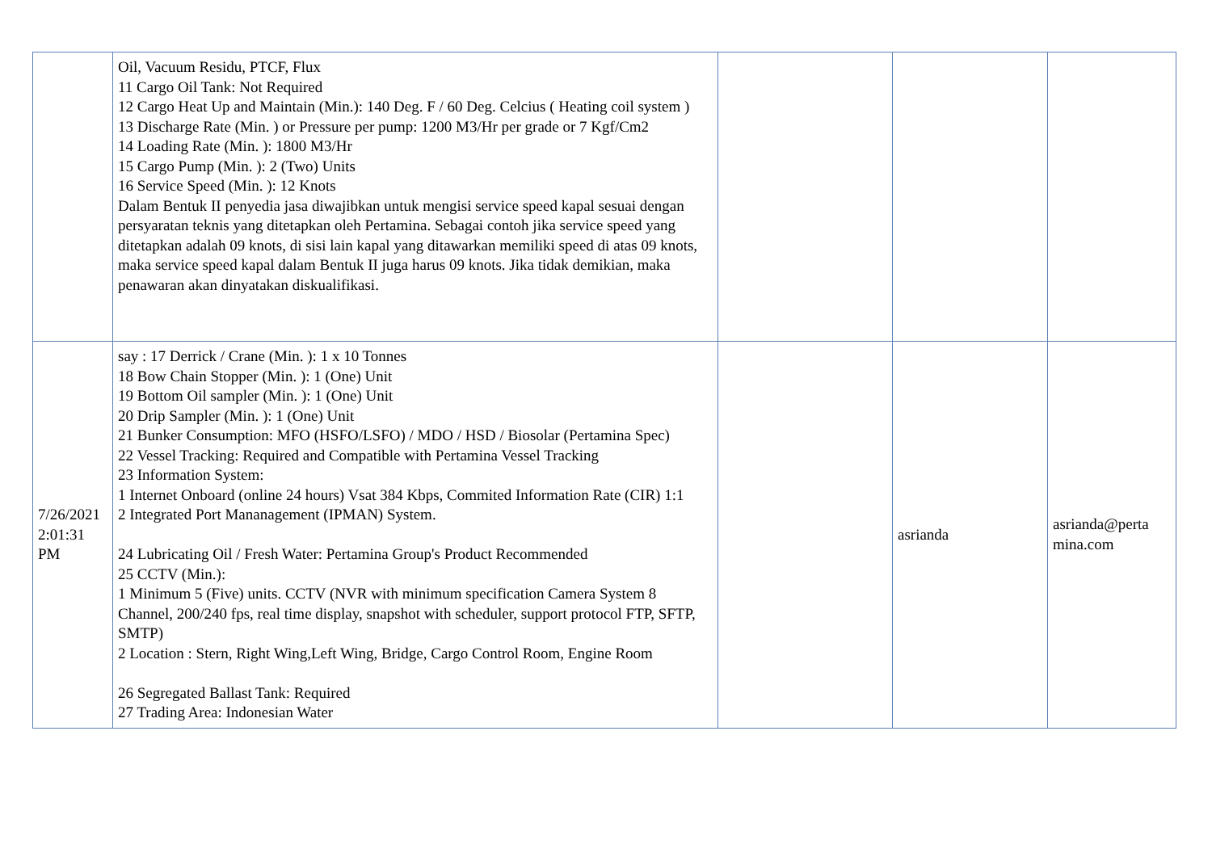| | Oil, Vacuum Residu, PTCF, Flux 11 Cargo Oil Tank: Not Required 12 Cargo Heat Up and Maintain (Min.): 140 Deg. F / 60 Deg. Celcius ( Heating coil system ) 13 Discharge Rate (Min. ) or Pressure per pump: 1200 M3/Hr per grade or 7 Kgf/Cm2 14 Loading Rate (Min. ): 1800 M3/Hr 15 Cargo Pump (Min. ): 2 (Two) Units 16 Service Speed (Min. ): 12 Knots Dalam Bentuk II penyedia jasa diwajibkan untuk mengisi service speed kapal sesuai dengan persyaratan teknis yang ditetapkan oleh Pertamina. Sebagai contoh jika service speed yang ditetapkan adalah 09 knots, di sisi lain kapal yang ditawarkan memiliki speed di atas 09 knots, maka service speed kapal dalam Bentuk II juga harus 09 knots. Jika tidak demikian, maka penawaran akan dinyatakan diskualifikasi. | | | |
| 7/26/2021 2:01:31 PM | say : 17 Derrick / Crane (Min. ): 1 x 10 Tonnes 18 Bow Chain Stopper (Min. ): 1 (One) Unit 19 Bottom Oil sampler (Min. ): 1 (One) Unit 20 Drip Sampler (Min. ): 1 (One) Unit 21 Bunker Consumption: MFO (HSFO/LSFO) / MDO / HSD / Biosolar (Pertamina Spec) 22 Vessel Tracking: Required and Compatible with Pertamina Vessel Tracking 23 Information System: 1 Internet Onboard (online 24 hours) Vsat 384 Kbps, Commited Information Rate (CIR) 1:1 2 Integrated Port Mananagement (IPMAN) System. 24 Lubricating Oil / Fresh Water: Pertamina Group's Product Recommended 25 CCTV (Min.): 1 Minimum 5 (Five) units. CCTV (NVR with minimum specification Camera System 8 Channel, 200/240 fps, real time display, snapshot with scheduler, support protocol FTP, SFTP, SMTP) 2 Location : Stern, Right Wing,Left Wing, Bridge, Cargo Control Room, Engine Room 26 Segregated Ballast Tank: Required 27 Trading Area: Indonesian Water | | asrianda | asrianda@perta mina.com |